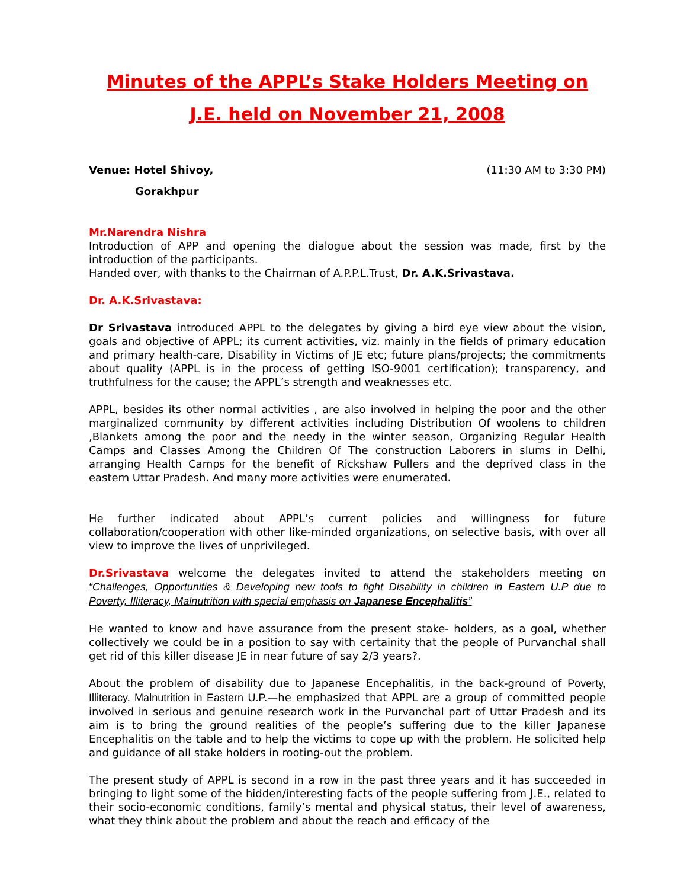Minutes of the APPL’s Stake Holders Meeting on J.E. held on November 21, 2008
Venue: Hotel Shivoy, (11:30 AM to 3:30 PM)
Gorakhpur
Mr.Narendra Nishra
Introduction of APP and opening the dialogue about the session was made, first by the introduction of the participants.
Handed over, with thanks to the Chairman of A.P.P.L.Trust, Dr. A.K.Srivastava.
Dr. A.K.Srivastava:
Dr Srivastava introduced APPL to the delegates by giving a bird eye view about the vision, goals and objective of APPL; its current activities, viz. mainly in the fields of primary education and primary health-care, Disability in Victims of JE etc; future plans/projects; the commitments about quality (APPL is in the process of getting ISO-9001 certification); transparency, and truthfulness for the cause; the APPL’s strength and weaknesses etc.
APPL, besides its other normal activities , are also involved in helping the poor and the other marginalized community by different activities including Distribution Of woolens to children ,Blankets among the poor and the needy in the winter season, Organizing Regular Health Camps and Classes Among the Children Of The construction Laborers in slums in Delhi, arranging Health Camps for the benefit of Rickshaw Pullers and the deprived class in the eastern Uttar Pradesh. And many more activities were enumerated.
He further indicated about APPL’s current policies and willingness for future collaboration/cooperation with other like-minded organizations, on selective basis, with over all view to improve the lives of unprivileged.
Dr.Srivastava welcome the delegates invited to attend the stakeholders meeting on “Challenges, Opportunities & Developing new tools to fight Disability in children in Eastern U.P due to Poverty, Illiteracy, Malnutrition with special emphasis on Japanese Encephalitis”
He wanted to know and have assurance from the present stake- holders, as a goal, whether collectively we could be in a position to say with certainity that the people of Purvanchal shall get rid of this killer disease JE in near future of say 2/3 years?.
About the problem of disability due to Japanese Encephalitis, in the back-ground of Poverty, Illiteracy, Malnutrition in Eastern U.P.—he emphasized that APPL are a group of committed people involved in serious and genuine research work in the Purvanchal part of Uttar Pradesh and its aim is to bring the ground realities of the people’s suffering due to the killer Japanese Encephalitis on the table and to help the victims to cope up with the problem. He solicited help and guidance of all stake holders in rooting-out the problem.
The present study of APPL is second in a row in the past three years and it has succeeded in bringing to light some of the hidden/interesting facts of the people suffering from J.E., related to their socio-economic conditions, family’s mental and physical status, their level of awareness, what they think about the problem and about the reach and efficacy of the